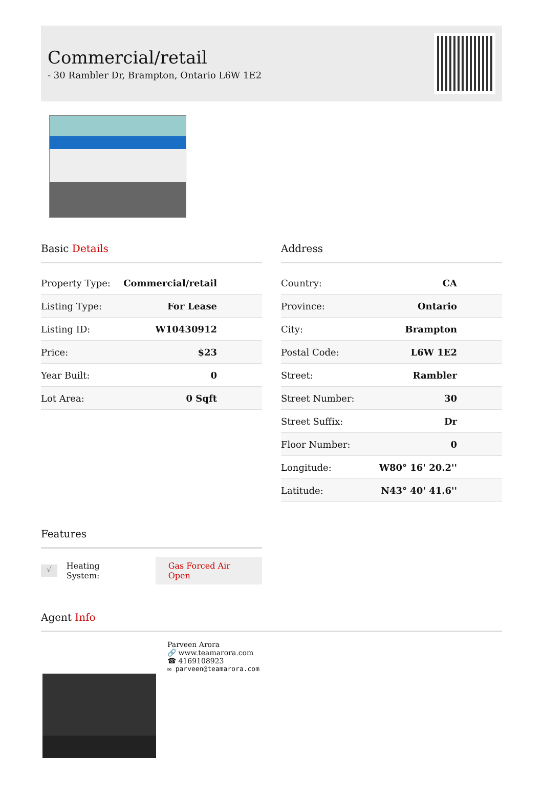Commercial/retail
- 30 Rambler Dr, Brampton, Ontario L6W 1E2
Basic Details
| Property Type: | Commercial/retail |
| Listing Type: | For Lease |
| Listing ID: | W10430912 |
| Price: | $23 |
| Year Built: | 0 |
| Lot Area: | 0 Sqft |
Address
| Country: | CA |
| Province: | Ontario |
| City: | Brampton |
| Postal Code: | L6W 1E2 |
| Street: | Rambler |
| Street Number: | 30 |
| Street Suffix: | Dr |
| Floor Number: | 0 |
| Longitude: | W80° 16' 20.2'' |
| Latitude: | N43° 40' 41.6'' |
Features
√ Heating System: Gas Forced Air Open
Agent Info
Parveen Arora
🔗 www.teamarora.com
☎ 4169108923
✉ parveen@teamarora.com